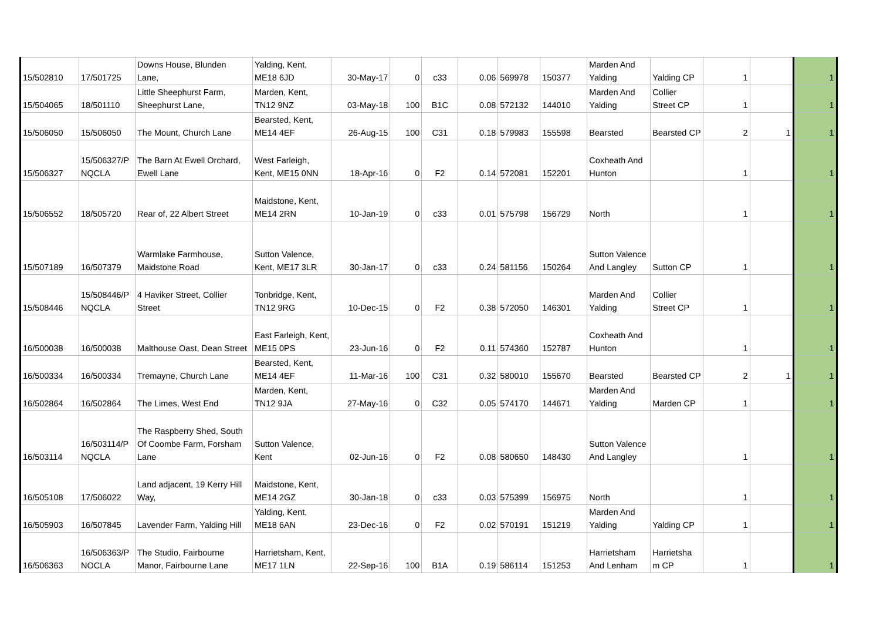| 15/502810 | 17/501725 | Downs House, Blunden Lane, | Yalding, Kent, ME18 6JD | 30-May-17 | 0 | c33 | 0.06 | 569978 | 150377 | Marden And Yalding | Yalding CP | 1 | | 1 |
| 15/504065 | 18/501110 | Little Sheephurst Farm, Sheephurst Lane, | Marden, Kent, TN12 9NZ | 03-May-18 | 100 | B1C | 0.08 | 572132 | 144010 | Marden And Yalding | Collier Street CP | 1 | | 1 |
| 15/506050 | 15/506050 | The Mount, Church Lane | Bearsted, Kent, ME14 4EF | 26-Aug-15 | 100 | C31 | 0.18 | 579983 | 155598 | Bearsted | Bearsted CP | 2 | 1 | 1 |
| 15/506327 | 15/506327/P NQCLA | The Barn At Ewell Orchard, Ewell Lane | West Farleigh, Kent, ME15 0NN | 18-Apr-16 | 0 | F2 | 0.14 | 572081 | 152201 | Coxheath And Hunton | | 1 | | 1 |
| 15/506552 | 18/505720 | Rear of, 22 Albert Street | Maidstone, Kent, ME14 2RN | 10-Jan-19 | 0 | c33 | 0.01 | 575798 | 156729 | North | | 1 | | 1 |
| 15/507189 | 16/507379 | Warmlake Farmhouse, Maidstone Road | Sutton Valence, Kent, ME17 3LR | 30-Jan-17 | 0 | c33 | 0.24 | 581156 | 150264 | Sutton Valence And Langley | Sutton CP | 1 | | 1 |
| 15/508446 | 15/508446/P NQCLA | 4 Haviker Street, Collier Street | Tonbridge, Kent, TN12 9RG | 10-Dec-15 | 0 | F2 | 0.38 | 572050 | 146301 | Marden And Yalding | Collier Street CP | 1 | | 1 |
| 16/500038 | 16/500038 | Malthouse Oast, Dean Street | East Farleigh, Kent, ME15 0PS | 23-Jun-16 | 0 | F2 | 0.11 | 574360 | 152787 | Coxheath And Hunton | | 1 | | 1 |
| 16/500334 | 16/500334 | Tremayne, Church Lane | Bearsted, Kent, ME14 4EF | 11-Mar-16 | 100 | C31 | 0.32 | 580010 | 155670 | Bearsted | Bearsted CP | 2 | 1 | 1 |
| 16/502864 | 16/502864 | The Limes, West End | Marden, Kent, TN12 9JA | 27-May-16 | 0 | C32 | 0.05 | 574170 | 144671 | Marden And Yalding | Marden CP | 1 | | 1 |
| 16/503114 | 16/503114/P NQCLA | The Raspberry Shed, South Of Coombe Farm, Forsham Lane | Sutton Valence, Kent | 02-Jun-16 | 0 | F2 | 0.08 | 580650 | 148430 | Sutton Valence And Langley | | 1 | | 1 |
| 16/505108 | 17/506022 | Land adjacent, 19 Kerry Hill Way, | Maidstone, Kent, ME14 2GZ | 30-Jan-18 | 0 | c33 | 0.03 | 575399 | 156975 | North | | 1 | | 1 |
| 16/505903 | 16/507845 | Lavender Farm, Yalding Hill | Yalding, Kent, ME18 6AN | 23-Dec-16 | 0 | F2 | 0.02 | 570191 | 151219 | Marden And Yalding | Yalding CP | 1 | | 1 |
| 16/506363 | 16/506363/P NOCLA | The Studio, Fairbourne Manor, Fairbourne Lane | Harrietsham, Kent, ME17 1LN | 22-Sep-16 | 100 | B1A | 0.19 | 586114 | 151253 | Harrietsham And Lenham | Harrietsha m CP | 1 | | 1 |